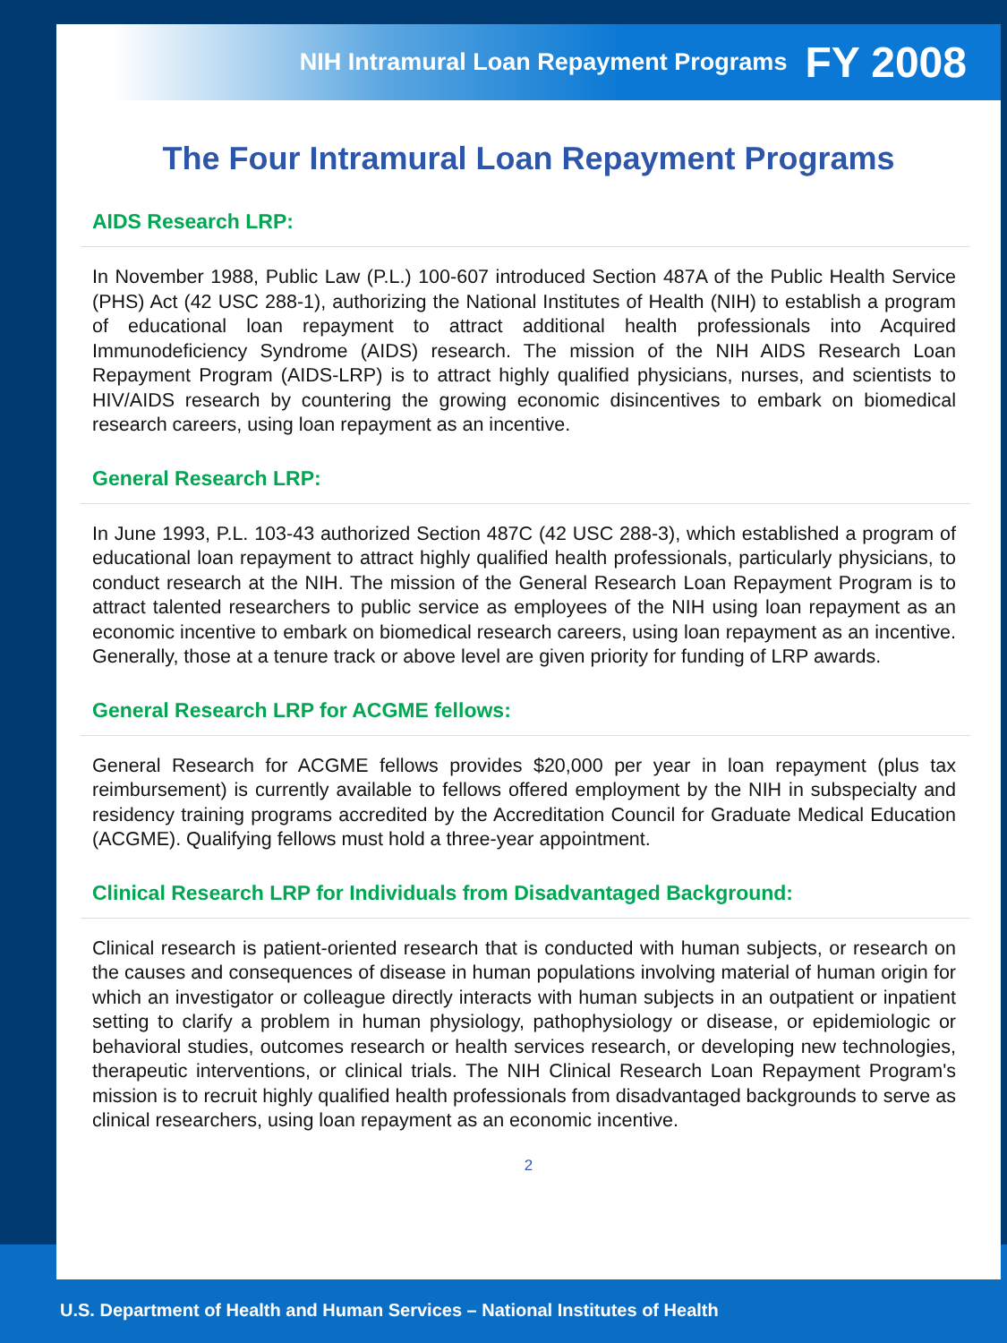NIH Intramural Loan Repayment Programs FY 2008
The Four Intramural Loan Repayment Programs
AIDS Research LRP:
In November 1988, Public Law (P.L.) 100-607 introduced Section 487A of the Public Health Service (PHS) Act (42 USC 288-1), authorizing the National Institutes of Health (NIH) to establish a program of educational loan repayment to attract additional health professionals into Acquired Immunodeficiency Syndrome (AIDS) research. The mission of the NIH AIDS Research Loan Repayment Program (AIDS-LRP) is to attract highly qualified physicians, nurses, and scientists to HIV/AIDS research by countering the growing economic disincentives to embark on biomedical research careers, using loan repayment as an incentive.
General Research LRP:
In June 1993, P.L. 103-43 authorized Section 487C (42 USC 288-3), which established a program of educational loan repayment to attract highly qualified health professionals, particularly physicians, to conduct research at the NIH. The mission of the General Research Loan Repayment Program is to attract talented researchers to public service as employees of the NIH using loan repayment as an economic incentive to embark on biomedical research careers, using loan repayment as an incentive. Generally, those at a tenure track or above level are given priority for funding of LRP awards.
General Research LRP for ACGME fellows:
General Research for ACGME fellows provides $20,000 per year in loan repayment (plus tax reimbursement) is currently available to fellows offered employment by the NIH in subspecialty and residency training programs accredited by the Accreditation Council for Graduate Medical Education (ACGME). Qualifying fellows must hold a three-year appointment.
Clinical Research LRP for Individuals from Disadvantaged Background:
Clinical research is patient-oriented research that is conducted with human subjects, or research on the causes and consequences of disease in human populations involving material of human origin for which an investigator or colleague directly interacts with human subjects in an outpatient or inpatient setting to clarify a problem in human physiology, pathophysiology or disease, or epidemiologic or behavioral studies, outcomes research or health services research, or developing new technologies, therapeutic interventions, or clinical trials. The NIH Clinical Research Loan Repayment Program's mission is to recruit highly qualified health professionals from disadvantaged backgrounds to serve as clinical researchers, using loan repayment as an economic incentive.
2
U.S. Department of Health and Human Services – National Institutes of Health